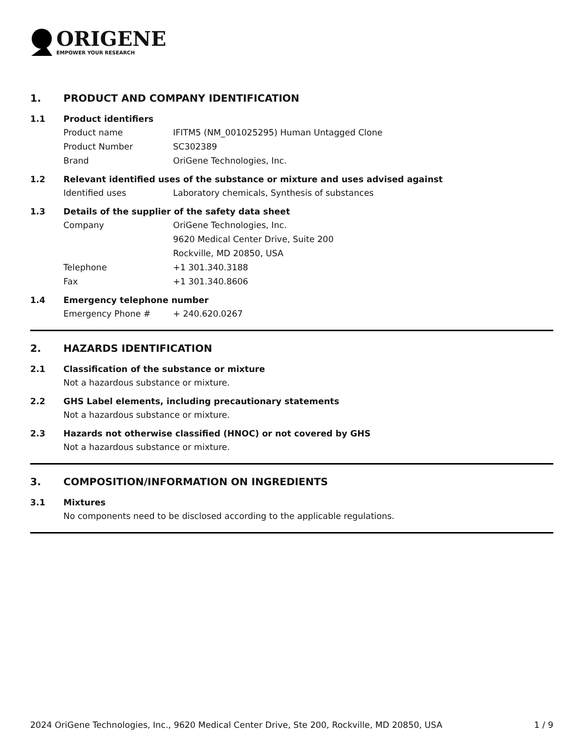ORIGENE
EMPOWER YOUR RESEARCH
1. PRODUCT AND COMPANY IDENTIFICATION
1.1 Product identifiers
Product name IFITM5 (NM_001025295) Human Untagged Clone
Product Number SC302389
Brand OriGene Technologies, Inc.
1.2 Relevant identified uses of the substance or mixture and uses advised against
Identified uses Laboratory chemicals, Synthesis of substances
1.3 Details of the supplier of the safety data sheet
Company OriGene Technologies, Inc.
9620 Medical Center Drive, Suite 200
Rockville, MD 20850, USA
Telephone +1 301.340.3188
Fax +1 301.340.8606
1.4 Emergency telephone number
Emergency Phone # + 240.620.0267
2. HAZARDS IDENTIFICATION
2.1 Classification of the substance or mixture
Not a hazardous substance or mixture.
2.2 GHS Label elements, including precautionary statements
Not a hazardous substance or mixture.
2.3 Hazards not otherwise classified (HNOC) or not covered by GHS
Not a hazardous substance or mixture.
3. COMPOSITION/INFORMATION ON INGREDIENTS
3.1 Mixtures
No components need to be disclosed according to the applicable regulations.
2024 OriGene Technologies, Inc., 9620 Medical Center Drive, Ste 200, Rockville, MD 20850, USA 1 / 9